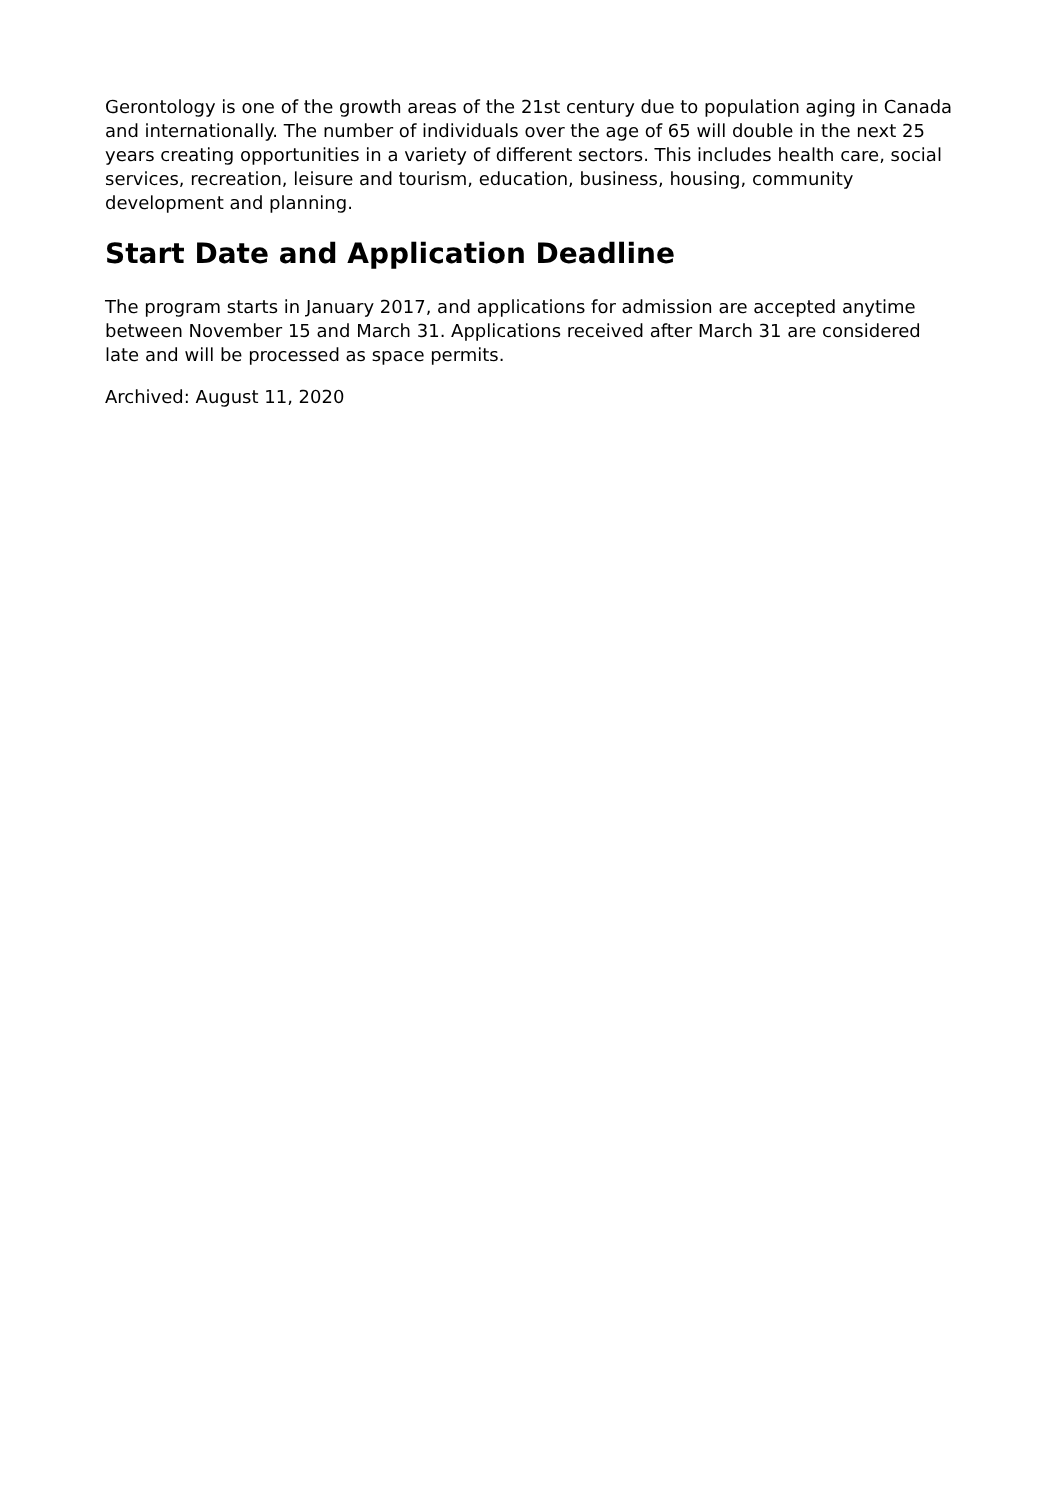Gerontology is one of the growth areas of the 21st century due to population aging in Canada and internationally. The number of individuals over the age of 65 will double in the next 25 years creating opportunities in a variety of different sectors. This includes health care, social services, recreation, leisure and tourism, education, business, housing, community development and planning.
Start Date and Application Deadline
The program starts in January 2017, and applications for admission are accepted anytime between November 15 and March 31. Applications received after March 31 are considered late and will be processed as space permits.
Archived: August 11, 2020